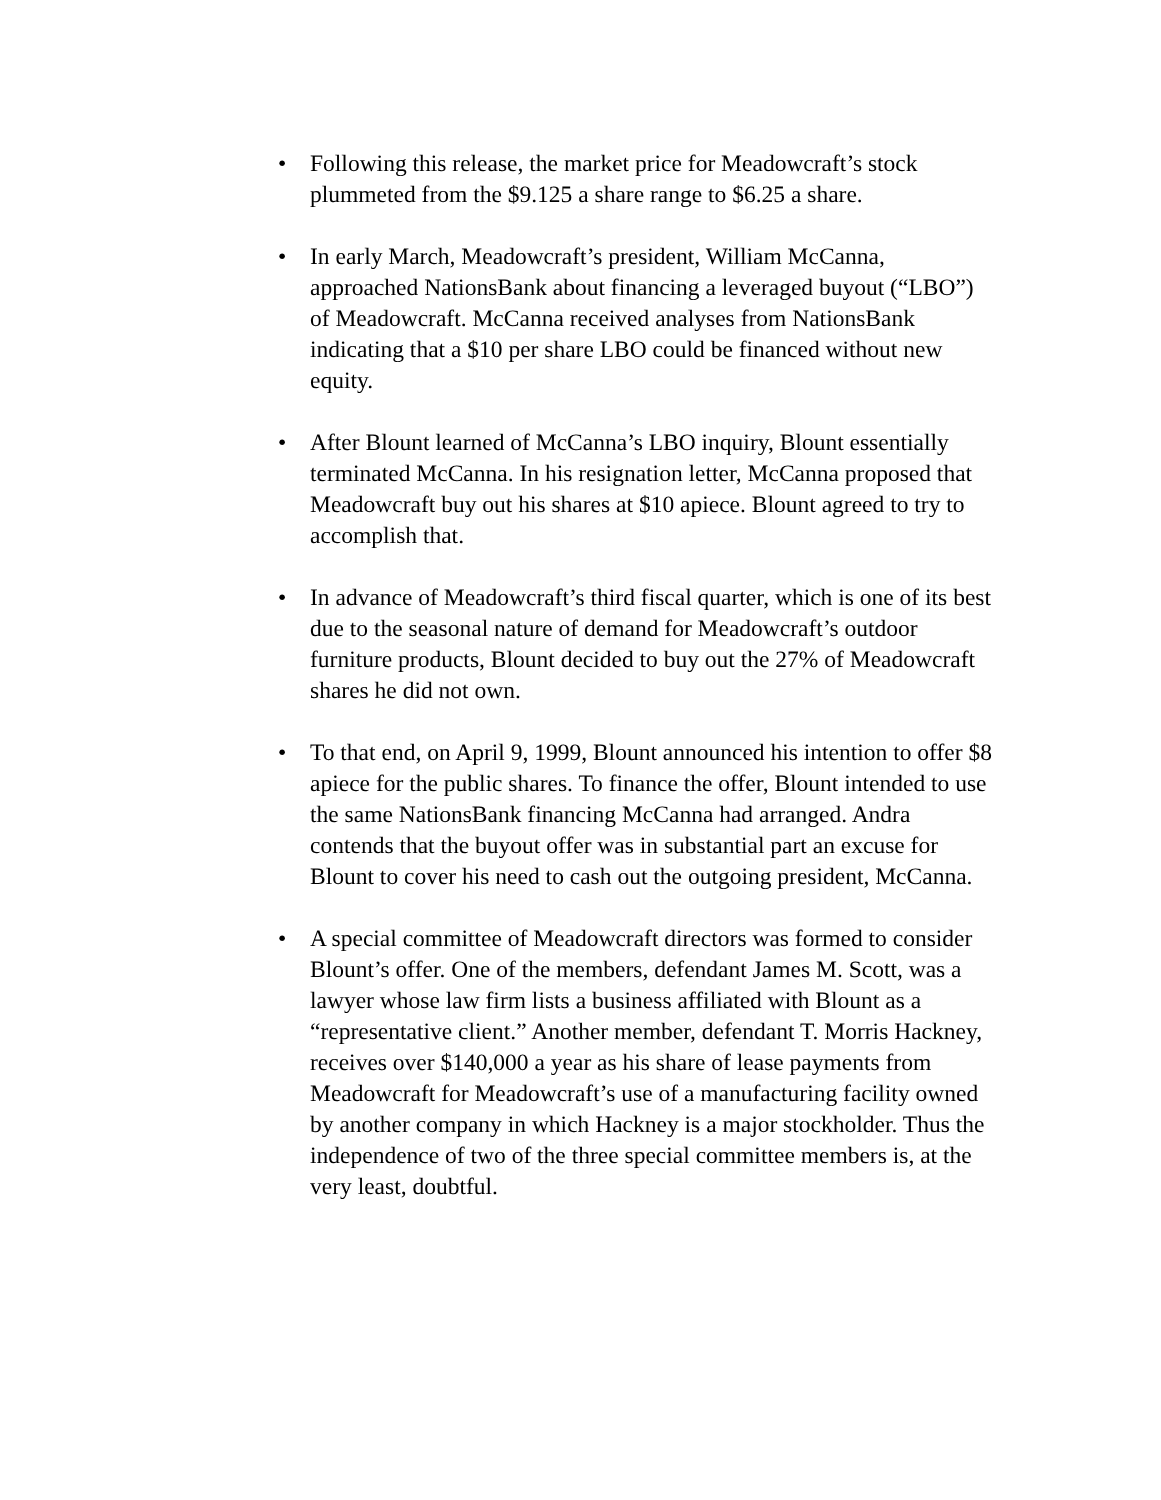• Following this release, the market price for Meadowcraft’s stock plummeted from the $9.125 a share range to $6.25 a share.
• In early March, Meadowcraft’s president, William McCanna, approached NationsBank about financing a leveraged buyout (“LBO”) of Meadowcraft. McCanna received analyses from NationsBank indicating that a $10 per share LBO could be financed without new equity.
• After Blount learned of McCanna’s LBO inquiry, Blount essentially terminated McCanna. In his resignation letter, McCanna proposed that Meadowcraft buy out his shares at $10 apiece. Blount agreed to try to accomplish that.
• In advance of Meadowcraft’s third fiscal quarter, which is one of its best due to the seasonal nature of demand for Meadowcraft’s outdoor furniture products, Blount decided to buy out the 27% of Meadowcraft shares he did not own.
• To that end, on April 9, 1999, Blount announced his intention to offer $8 apiece for the public shares. To finance the offer, Blount intended to use the same NationsBank financing McCanna had arranged. Andra contends that the buyout offer was in substantial part an excuse for Blount to cover his need to cash out the outgoing president, McCanna.
• A special committee of Meadowcraft directors was formed to consider Blount’s offer. One of the members, defendant James M. Scott, was a lawyer whose law firm lists a business affiliated with Blount as a “representative client.” Another member, defendant T. Morris Hackney, receives over $140,000 a year as his share of lease payments from Meadowcraft for Meadowcraft’s use of a manufacturing facility owned by another company in which Hackney is a major stockholder. Thus the independence of two of the three special committee members is, at the very least, doubtful.